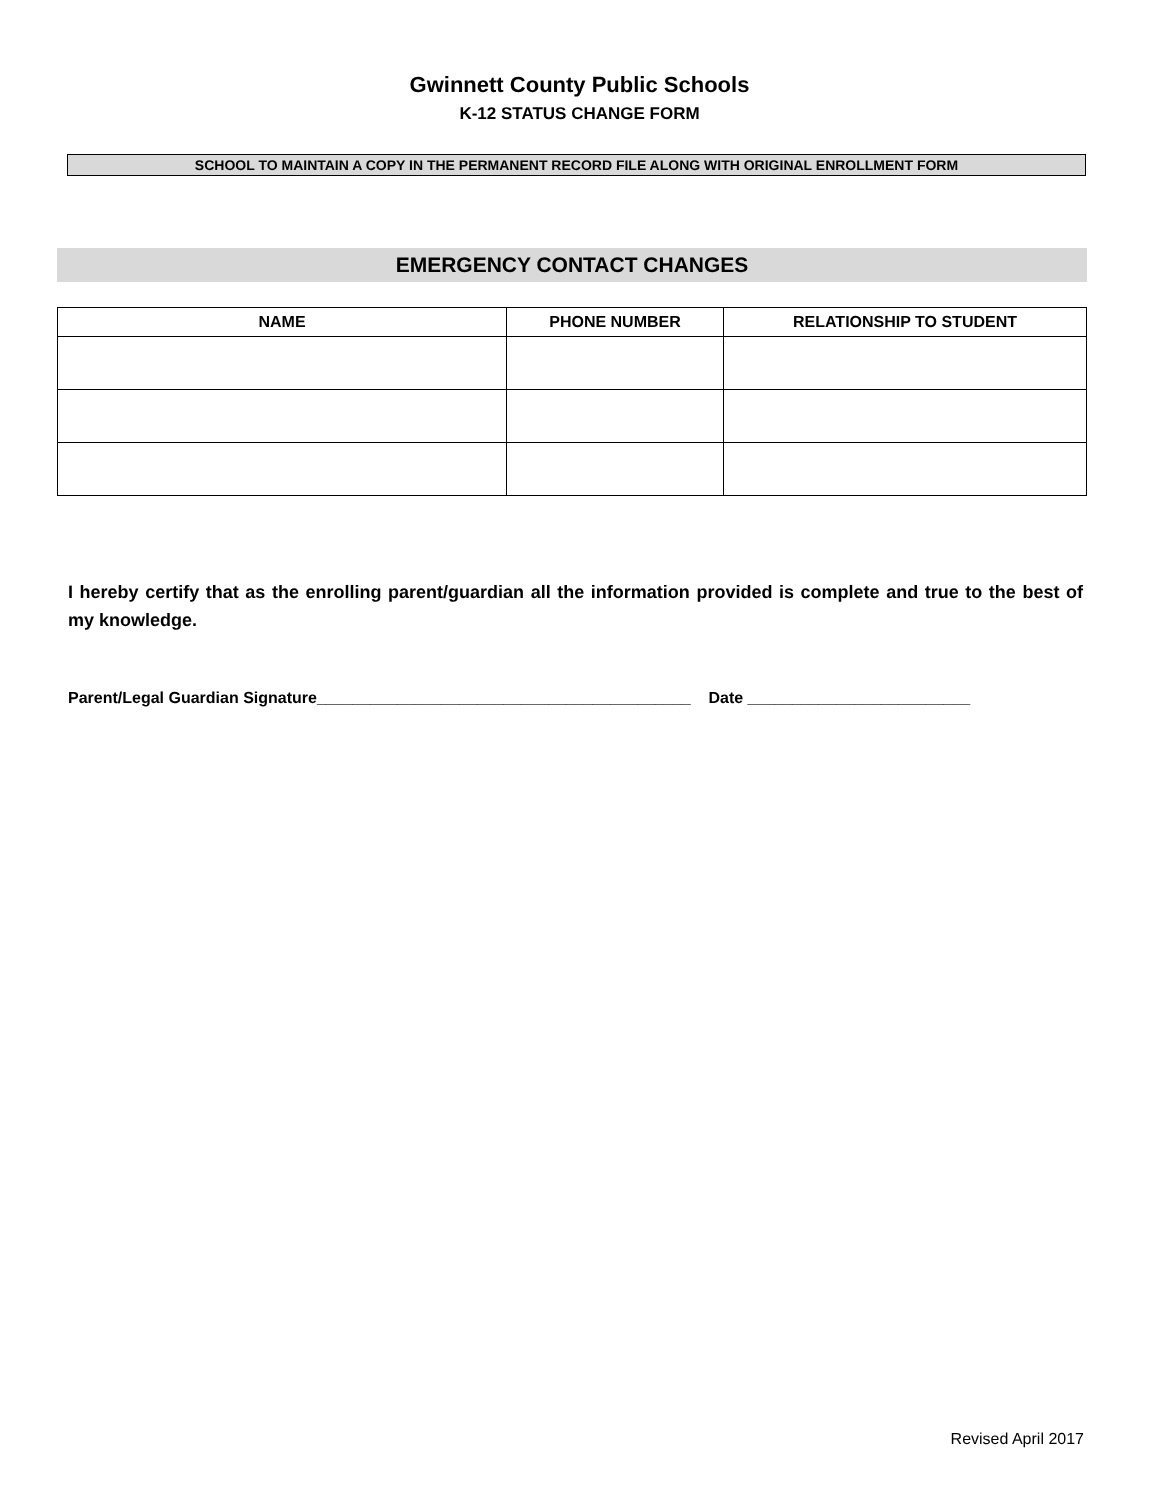Gwinnett County Public Schools
K-12 STATUS CHANGE FORM
SCHOOL TO MAINTAIN A COPY IN THE PERMANENT RECORD FILE ALONG WITH ORIGINAL ENROLLMENT FORM
EMERGENCY CONTACT CHANGES
| NAME | PHONE NUMBER | RELATIONSHIP TO STUDENT |
| --- | --- | --- |
I hereby certify that as the enrolling parent/guardian all the information provided is complete and true to the best of my knowledge.
Parent/Legal Guardian Signature__________________________________________ Date _________________________
Revised April 2017